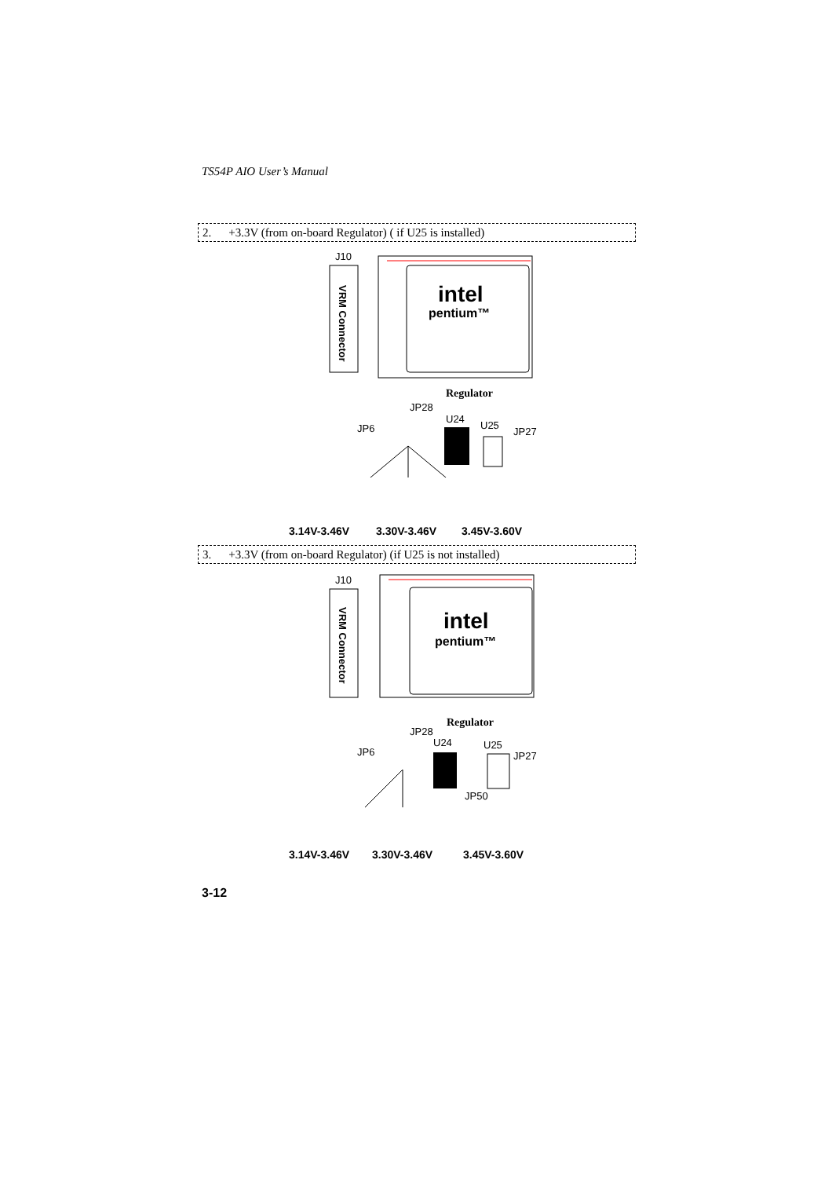TS54P AIO User’s Manual
2. +3.3V (from on-board Regulator) ( if U25 is installed)
J10
VRM Connector
intel
pentium™
Regulator
JP28
JP6
U24
U25
JP27
3.14V-3.46V 3.30V-3.46V 3.45V-3.60V
3. +3.3V (from on-board Regulator) (if U25 is not installed)
J10
VRM Connector
intel
pentium™
Regulator
JP28
JP6
U24
U25
JP27
JP50
3.14V-3.46V 3.30V-3.46V 3.45V-3.60V
3-12